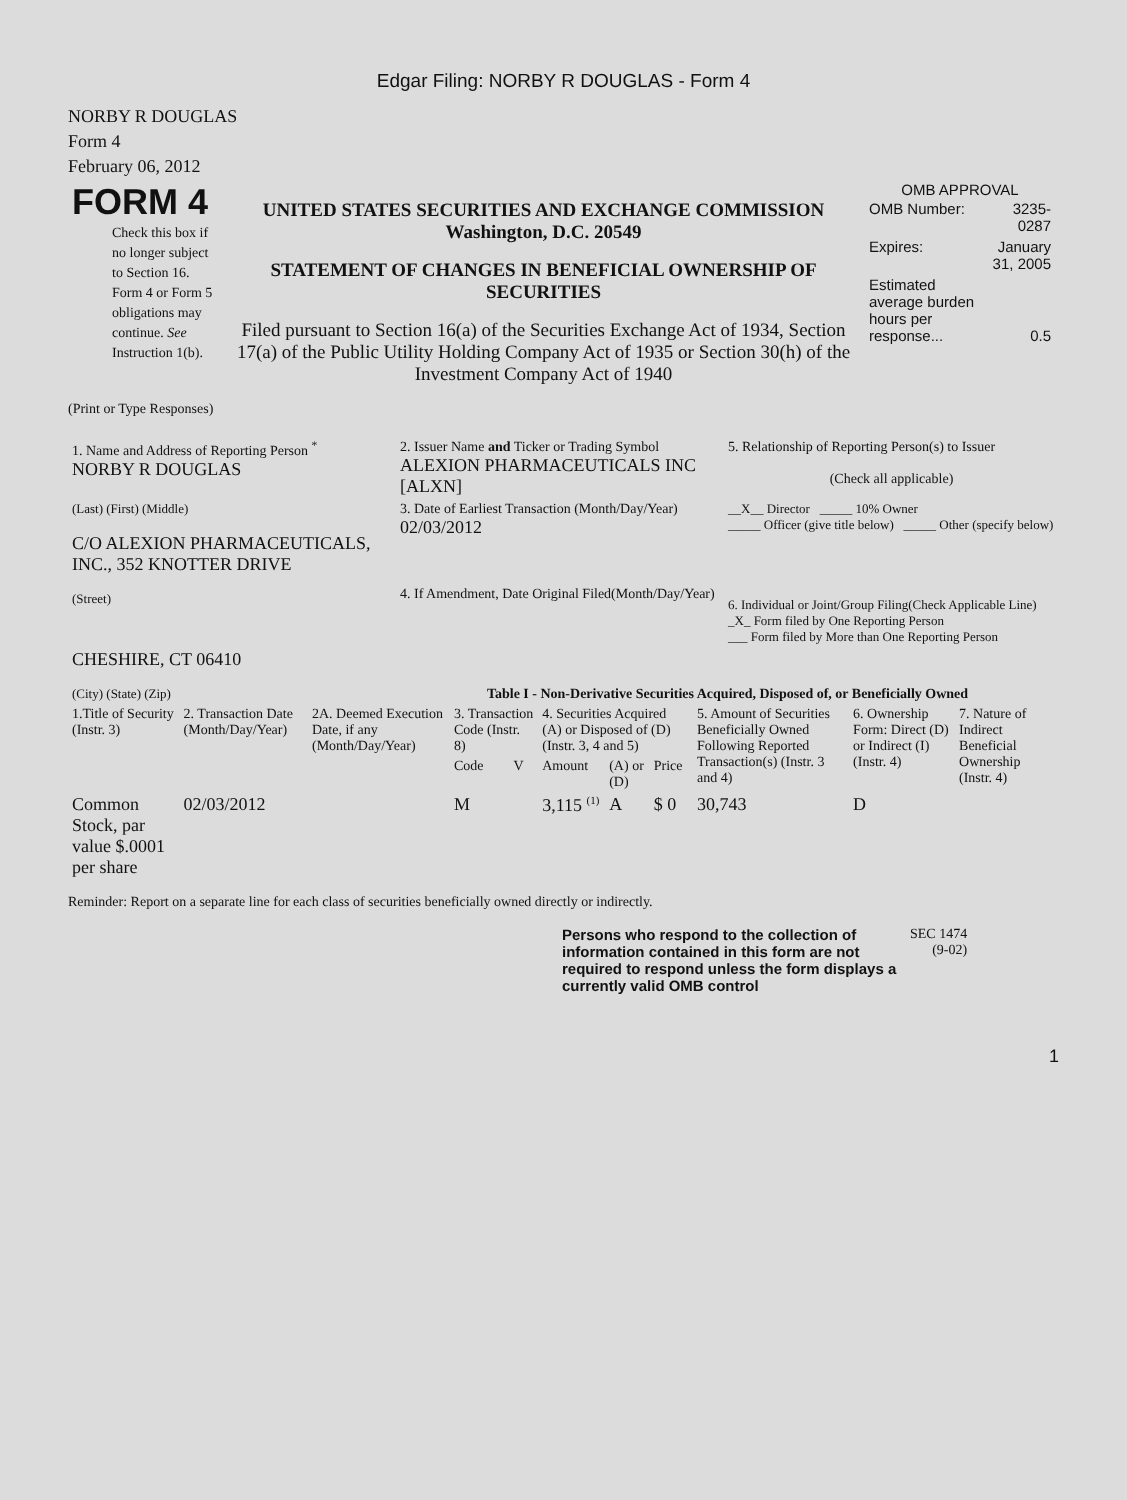Edgar Filing: NORBY R DOUGLAS - Form 4
NORBY R DOUGLAS
Form 4
February 06, 2012
| FORM 4 Check this box if no longer subject to Section 16. Form 4 or Form 5 obligations may continue. See Instruction 1(b). | UNITED STATES SECURITIES AND EXCHANGE COMMISSION Washington, D.C. 20549 STATEMENT OF CHANGES IN BENEFICIAL OWNERSHIP OF SECURITIES Filed pursuant to Section 16(a) of the Securities Exchange Act of 1934, Section 17(a) of the Public Utility Holding Company Act of 1935 or Section 30(h) of the Investment Company Act of 1940 | OMB APPROVAL / OMB Number: / 3235-0287 / / Expires: / January 31, 2005 / / Estimated average burden hours per response... / 0.5 / |
(Print or Type Responses)
| 1. Name and Address of Reporting Person <sup>*</sup> NORBY R DOUGLAS | 2. Issuer Name and Ticker or Trading Symbol ALEXION PHARMACEUTICALS INC [ALXN] | 5. Relationship of Reporting Person(s) to Issuer (Check all applicable) |
| (Last) (First) (Middle) C/O ALEXION PHARMACEUTICALS, INC., 352 KNOTTER DRIVE (Street) | 3. Date of Earliest Transaction (Month/Day/Year) 02/03/2012 4. If Amendment, Date Original Filed(Month/Day/Year) | __X__ Director _____ 10% Owner _____ Officer (give title below) _____ Other (specify below) 6. Individual or Joint/Group Filing(Check Applicable Line) _X_ Form filed by One Reporting Person ___ Form filed by More than One Reporting Person |
| CHESHIRE, CT 06410 (City) (State) (Zip) | Table I - Non-Derivative Securities Acquired, Disposed of, or Beneficially Owned | |
| 1.Title of Security (Instr. 3) | 2. Transaction Date (Month/Day/Year) | 2A. Deemed Execution Date, if any (Month/Day/Year) | 3. Transaction Code (Instr. 8) | | 4. Securities Acquired (A) or Disposed of (D) (Instr. 3, 4 and 5) | | | 5. Amount of Securities Beneficially Owned Following Reported Transaction(s) (Instr. 3 and 4) | 6. Ownership Form: Direct (D) or Indirect (I) (Instr. 4) | 7. Nature of Indirect Beneficial Ownership (Instr. 4) |
| --- | --- | --- | --- | --- | --- | --- | --- | --- | --- | --- |
| | | | Code | V | Amount | (A) or (D) | Price | | | |
| Common Stock, par value $.0001 per share | 02/03/2012 | | M | | 3,115 <sup>(1)</sup> | A | $ 0 | 30,743 | D | |
Reminder: Report on a separate line for each class of securities beneficially owned directly or indirectly.
| Persons who respond to the collection of information contained in this form are not required to respond unless the form displays a currently valid OMB control | SEC 1474 (9-02) |
1